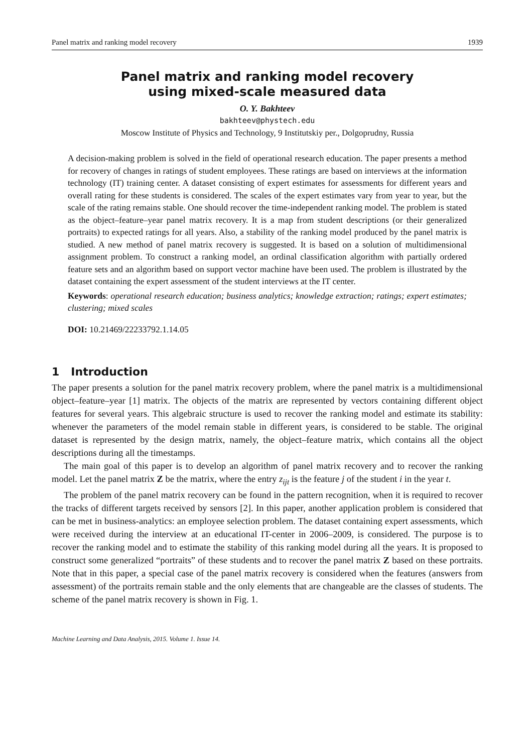Panel matrix and ranking model recovery 1939
Panel matrix and ranking model recovery
using mixed-scale measured data
O. Y. Bakhteev
bakhteev@phystech.edu
Moscow Institute of Physics and Technology, 9 Institutskiy per., Dolgoprudny, Russia
A decision-making problem is solved in the field of operational research education. The paper presents a method for recovery of changes in ratings of student employees. These ratings are based on interviews at the information technology (IT) training center. A dataset consisting of expert estimates for assessments for different years and overall rating for these students is considered. The scales of the expert estimates vary from year to year, but the scale of the rating remains stable. One should recover the time-independent ranking model. The problem is stated as the object–feature–year panel matrix recovery. It is a map from student descriptions (or their generalized portraits) to expected ratings for all years. Also, a stability of the ranking model produced by the panel matrix is studied. A new method of panel matrix recovery is suggested. It is based on a solution of multidimensional assignment problem. To construct a ranking model, an ordinal classification algorithm with partially ordered feature sets and an algorithm based on support vector machine have been used. The problem is illustrated by the dataset containing the expert assessment of the student interviews at the IT center.
Keywords: operational research education; business analytics; knowledge extraction; ratings; expert estimates; clustering; mixed scales
DOI: 10.21469/22233792.1.14.05
1 Introduction
The paper presents a solution for the panel matrix recovery problem, where the panel matrix is a multidimensional object–feature–year [1] matrix. The objects of the matrix are represented by vectors containing different object features for several years. This algebraic structure is used to recover the ranking model and estimate its stability: whenever the parameters of the model remain stable in different years, is considered to be stable. The original dataset is represented by the design matrix, namely, the object–feature matrix, which contains all the object descriptions during all the timestamps.
The main goal of this paper is to develop an algorithm of panel matrix recovery and to recover the ranking model. Let the panel matrix Z be the matrix, where the entry z<sub>ijt</sub> is the feature j of the student i in the year t.
The problem of the panel matrix recovery can be found in the pattern recognition, when it is required to recover the tracks of different targets received by sensors [2]. In this paper, another application problem is considered that can be met in business-analytics: an employee selection problem. The dataset containing expert assessments, which were received during the interview at an educational IT-center in 2006–2009, is considered. The purpose is to recover the ranking model and to estimate the stability of this ranking model during all the years. It is proposed to construct some generalized “portraits” of these students and to recover the panel matrix Z based on these portraits. Note that in this paper, a special case of the panel matrix recovery is considered when the features (answers from assessment) of the portraits remain stable and the only elements that are changeable are the classes of students. The scheme of the panel matrix recovery is shown in Fig. 1.
Machine Learning and Data Analysis, 2015. Volume 1. Issue 14.